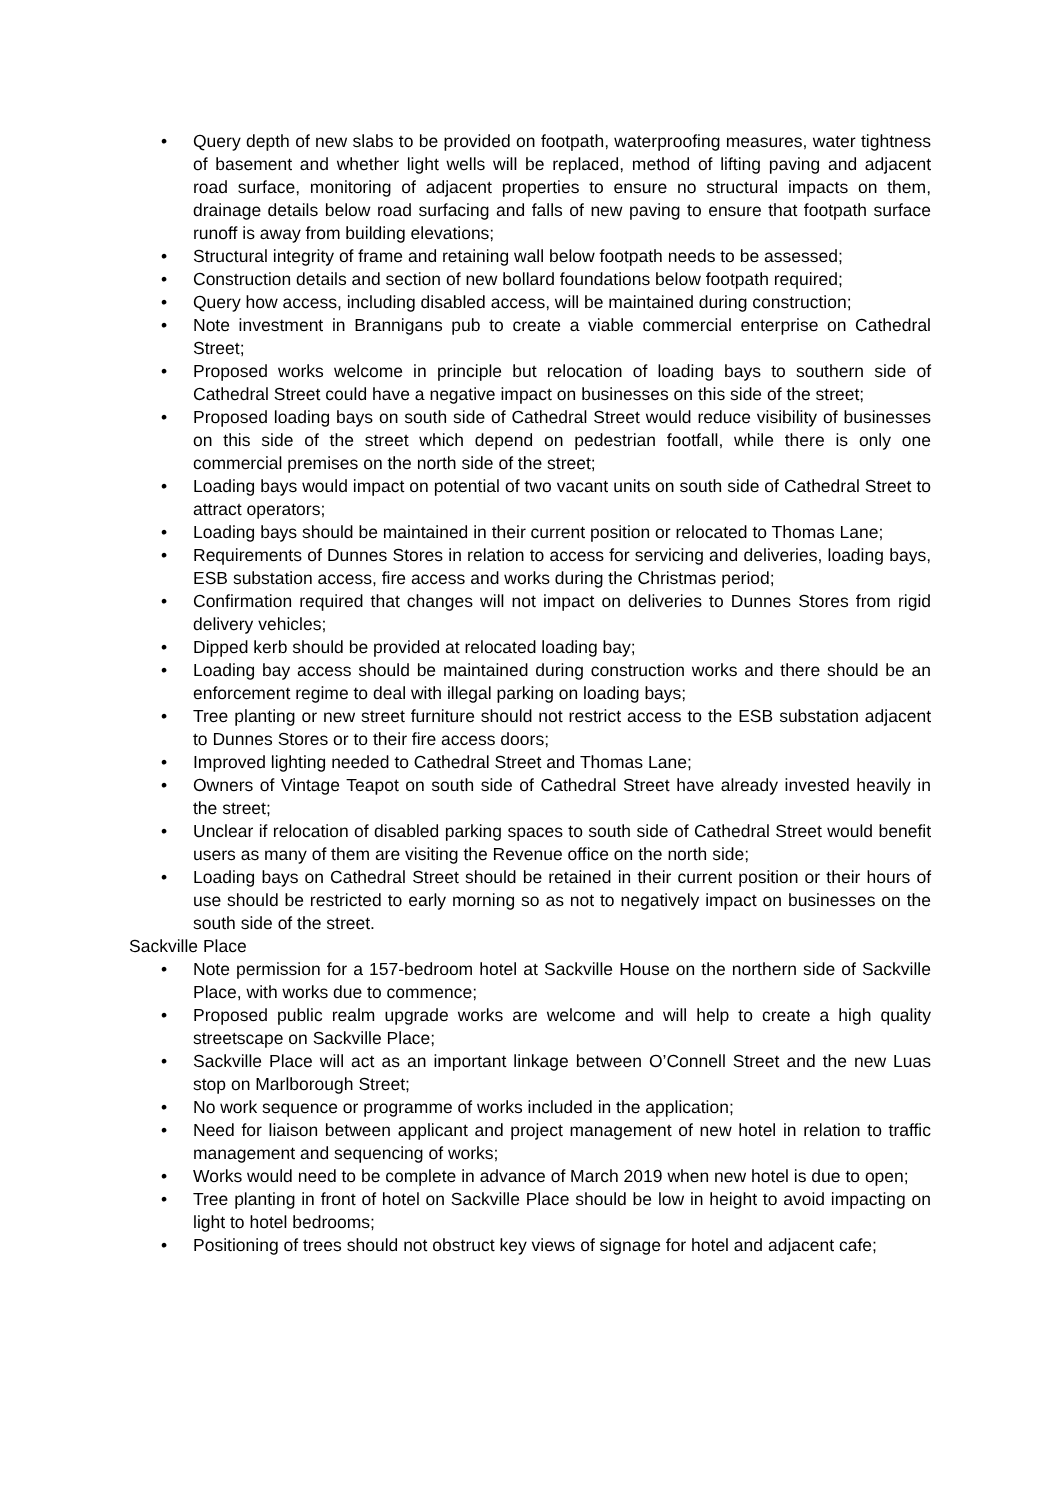• Query depth of new slabs to be provided on footpath, waterproofing measures, water tightness of basement and whether light wells will be replaced, method of lifting paving and adjacent road surface, monitoring of adjacent properties to ensure no structural impacts on them, drainage details below road surfacing and falls of new paving to ensure that footpath surface runoff is away from building elevations;
• Structural integrity of frame and retaining wall below footpath needs to be assessed;
• Construction details and section of new bollard foundations below footpath required;
• Query how access, including disabled access, will be maintained during construction;
• Note investment in Brannigans pub to create a viable commercial enterprise on Cathedral Street;
• Proposed works welcome in principle but relocation of loading bays to southern side of Cathedral Street could have a negative impact on businesses on this side of the street;
• Proposed loading bays on south side of Cathedral Street would reduce visibility of businesses on this side of the street which depend on pedestrian footfall, while there is only one commercial premises on the north side of the street;
• Loading bays would impact on potential of two vacant units on south side of Cathedral Street to attract operators;
• Loading bays should be maintained in their current position or relocated to Thomas Lane;
• Requirements of Dunnes Stores in relation to access for servicing and deliveries, loading bays, ESB substation access, fire access and works during the Christmas period;
• Confirmation required that changes will not impact on deliveries to Dunnes Stores from rigid delivery vehicles;
• Dipped kerb should be provided at relocated loading bay;
• Loading bay access should be maintained during construction works and there should be an enforcement regime to deal with illegal parking on loading bays;
• Tree planting or new street furniture should not restrict access to the ESB substation adjacent to Dunnes Stores or to their fire access doors;
• Improved lighting needed to Cathedral Street and Thomas Lane;
• Owners of Vintage Teapot on south side of Cathedral Street have already invested heavily in the street;
• Unclear if relocation of disabled parking spaces to south side of Cathedral Street would benefit users as many of them are visiting the Revenue office on the north side;
• Loading bays on Cathedral Street should be retained in their current position or their hours of use should be restricted to early morning so as not to negatively impact on businesses on the south side of the street.
Sackville Place
• Note permission for a 157-bedroom hotel at Sackville House on the northern side of Sackville Place, with works due to commence;
• Proposed public realm upgrade works are welcome and will help to create a high quality streetscape on Sackville Place;
• Sackville Place will act as an important linkage between O’Connell Street and the new Luas stop on Marlborough Street;
• No work sequence or programme of works included in the application;
• Need for liaison between applicant and project management of new hotel in relation to traffic management and sequencing of works;
• Works would need to be complete in advance of March 2019 when new hotel is due to open;
• Tree planting in front of hotel on Sackville Place should be low in height to avoid impacting on light to hotel bedrooms;
• Positioning of trees should not obstruct key views of signage for hotel and adjacent cafe;